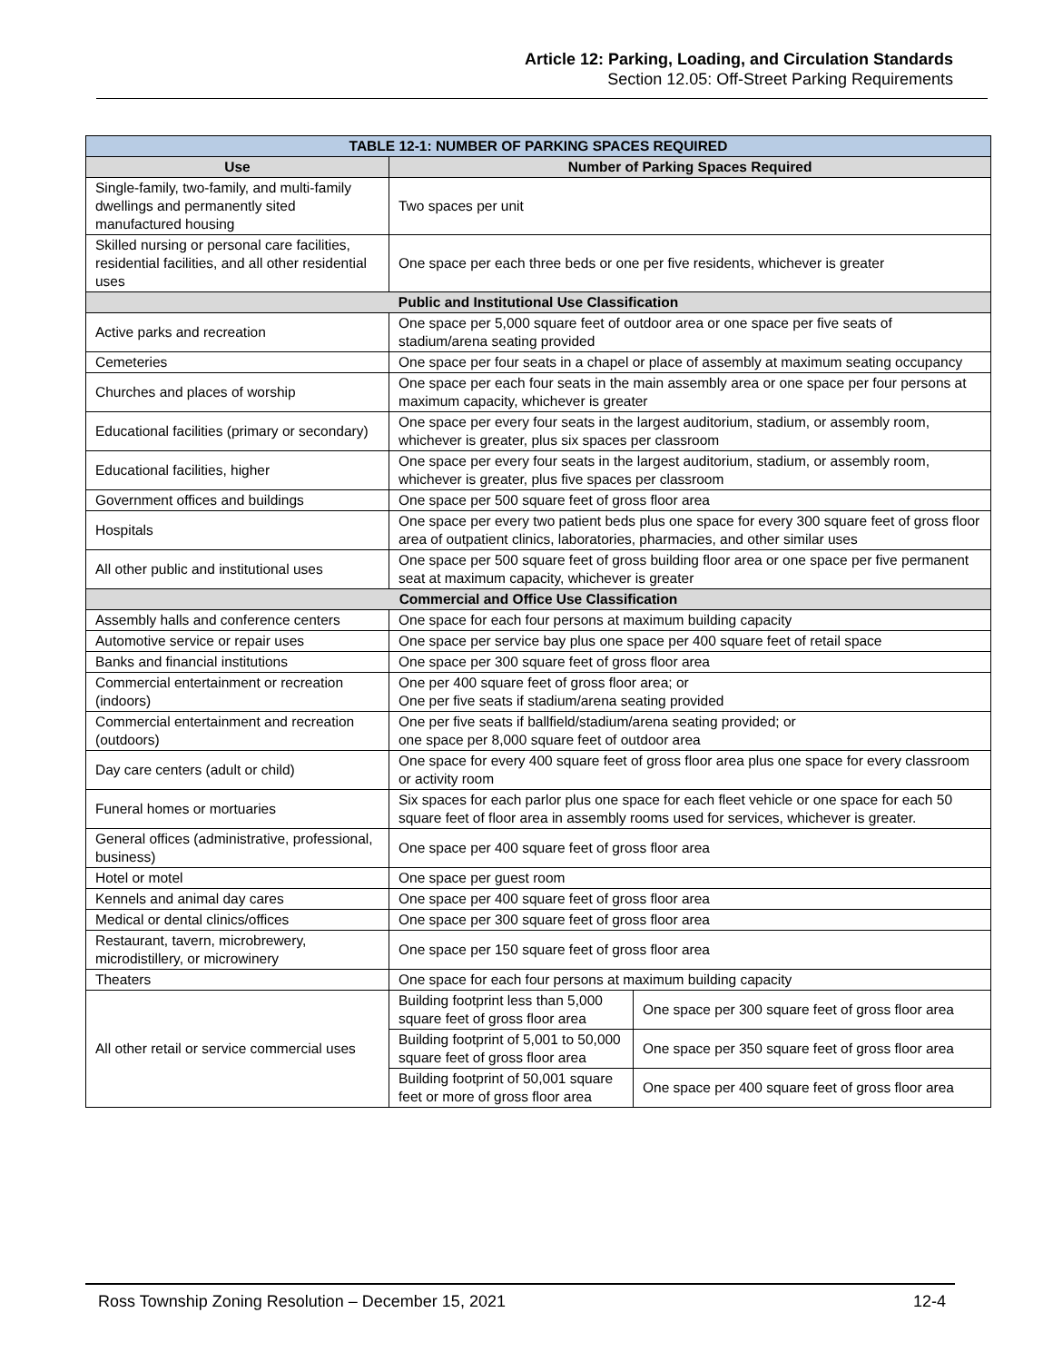Article 12: Parking, Loading, and Circulation Standards
Section 12.05: Off-Street Parking Requirements
| TABLE 12-1: NUMBER OF PARKING SPACES REQUIRED | | |
| --- | --- | --- |
| Use | Number of Parking Spaces Required | |
| Single-family, two-family, and multi-family dwellings and permanently sited manufactured housing | Two spaces per unit | |
| Skilled nursing or personal care facilities, residential facilities, and all other residential uses | One space per each three beds or one per five residents, whichever is greater | |
| Public and Institutional Use Classification | | |
| Active parks and recreation | One space per 5,000 square feet of outdoor area or one space per five seats of stadium/arena seating provided | |
| Cemeteries | One space per four seats in a chapel or place of assembly at maximum seating occupancy | |
| Churches and places of worship | One space per each four seats in the main assembly area or one space per four persons at maximum capacity, whichever is greater | |
| Educational facilities (primary or secondary) | One space per every four seats in the largest auditorium, stadium, or assembly room, whichever is greater, plus six spaces per classroom | |
| Educational facilities, higher | One space per every four seats in the largest auditorium, stadium, or assembly room, whichever is greater, plus five spaces per classroom | |
| Government offices and buildings | One space per 500 square feet of gross floor area | |
| Hospitals | One space per every two patient beds plus one space for every 300 square feet of gross floor area of outpatient clinics, laboratories, pharmacies, and other similar uses | |
| All other public and institutional uses | One space per 500 square feet of gross building floor area or one space per five permanent seat at maximum capacity, whichever is greater | |
| Commercial and Office Use Classification | | |
| Assembly halls and conference centers | One space for each four persons at maximum building capacity | |
| Automotive service or repair uses | One space per service bay plus one space per 400 square feet of retail space | |
| Banks and financial institutions | One space per 300 square feet of gross floor area | |
| Commercial entertainment or recreation (indoors) | One per 400 square feet of gross floor area; or One per five seats if stadium/arena seating provided | |
| Commercial entertainment and recreation (outdoors) | One per five seats if ballfield/stadium/arena seating provided; or one space per 8,000 square feet of outdoor area | |
| Day care centers (adult or child) | One space for every 400 square feet of gross floor area plus one space for every classroom or activity room | |
| Funeral homes or mortuaries | Six spaces for each parlor plus one space for each fleet vehicle or one space for each 50 square feet of floor area in assembly rooms used for services, whichever is greater. | |
| General offices (administrative, professional, business) | One space per 400 square feet of gross floor area | |
| Hotel or motel | One space per guest room | |
| Kennels and animal day cares | One space per 400 square feet of gross floor area | |
| Medical or dental clinics/offices | One space per 300 square feet of gross floor area | |
| Restaurant, tavern, microbrewery, microdistillery, or microwinery | One space per 150 square feet of gross floor area | |
| Theaters | One space for each four persons at maximum building capacity | |
| All other retail or service commercial uses | Building footprint less than 5,000 square feet of gross floor area | One space per 300 square feet of gross floor area |
| | Building footprint of 5,001 to 50,000 square feet of gross floor area | One space per 350 square feet of gross floor area |
| | Building footprint of 50,001 square feet or more of gross floor area | One space per 400 square feet of gross floor area |
Ross Township Zoning Resolution – December 15, 2021 12-4